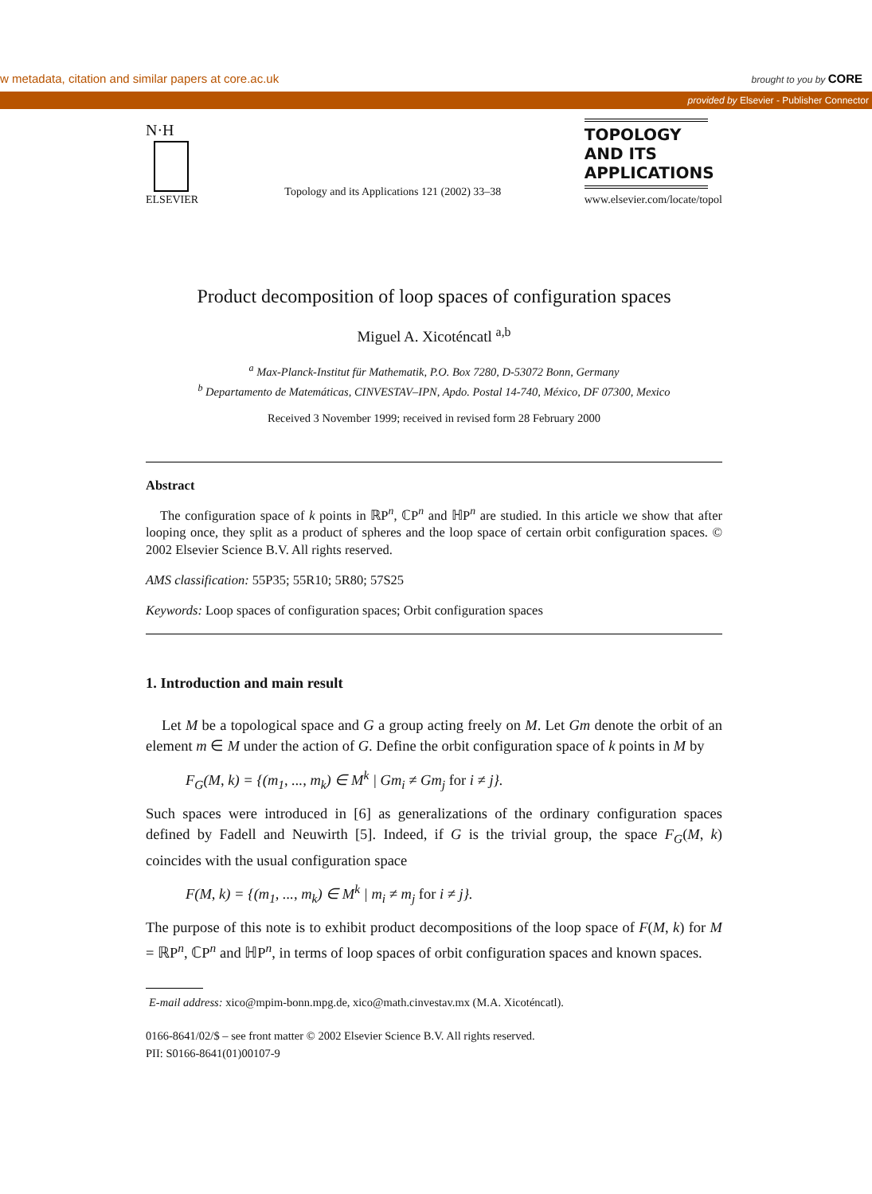w metadata, citation and similar papers at core.ac.uk brought to you by CORE
provided by Elsevier - Publisher Connector
N·H
ELSEVIER
Topology and its Applications 121 (2002) 33–38
TOPOLOGY
AND ITS
APPLICATIONS
www.elsevier.com/locate/topol
Product decomposition of loop spaces of configuration spaces
Miguel A. Xicoténcatl <sup>a,b</sup>
<sup>a</sup> Max-Planck-Institut für Mathematik, P.O. Box 7280, D-53072 Bonn, Germany
<sup>b</sup> Departamento de Matemáticas, CINVESTAV–IPN, Apdo. Postal 14-740, México, DF 07300, Mexico
Received 3 November 1999; received in revised form 28 February 2000
Abstract
The configuration space of k points in ℝP<sup>n</sup>, ℂP<sup>n</sup> and ℍP<sup>n</sup> are studied. In this article we show that after looping once, they split as a product of spheres and the loop space of certain orbit configuration spaces. © 2002 Elsevier Science B.V. All rights reserved.
AMS classification: 55P35; 55R10; 5R80; 57S25
Keywords: Loop spaces of configuration spaces; Orbit configuration spaces
1. Introduction and main result
Let M be a topological space and G a group acting freely on M. Let Gm denote the orbit of an element m ∈ M under the action of G. Define the orbit configuration space of k points in M by
F<sub>G</sub>(M, k) = {(m<sub>1</sub>, ..., m<sub>k</sub>) ∈ M<sup>k</sup> | Gm<sub>i</sub> ≠ Gm<sub>j</sub> for i ≠ j}.
Such spaces were introduced in [6] as generalizations of the ordinary configuration spaces defined by Fadell and Neuwirth [5]. Indeed, if G is the trivial group, the space F<sub>G</sub>(M, k) coincides with the usual configuration space
F(M, k) = {(m<sub>1</sub>, ..., m<sub>k</sub>) ∈ M<sup>k</sup> | m<sub>i</sub> ≠ m<sub>j</sub> for i ≠ j}.
The purpose of this note is to exhibit product decompositions of the loop space of F(M, k) for M = ℝP<sup>n</sup>, ℂP<sup>n</sup> and ℍP<sup>n</sup>, in terms of loop spaces of orbit configuration spaces and known spaces.
E-mail address: xico@mpim-bonn.mpg.de, xico@math.cinvestav.mx (M.A. Xicoténcatl).
0166-8641/02/$ – see front matter © 2002 Elsevier Science B.V. All rights reserved.
PII: S0166-8641(01)00107-9